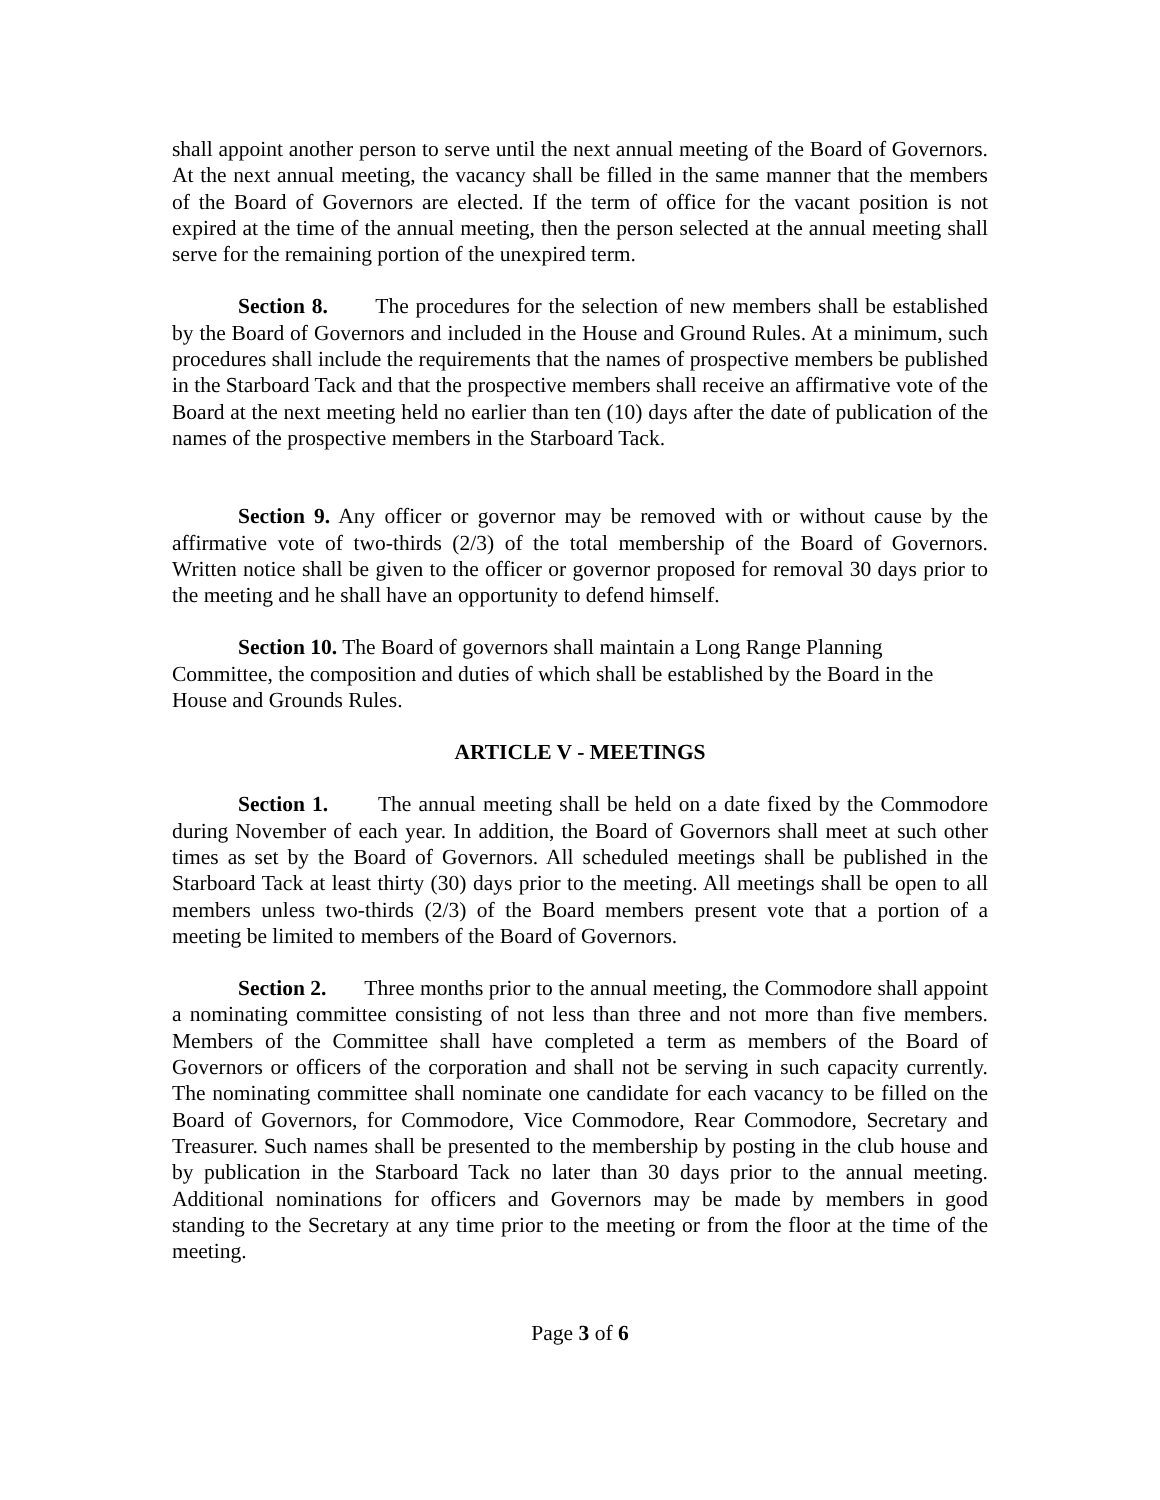shall appoint another person to serve until the next annual meeting of the Board of Governors. At the next annual meeting, the vacancy shall be filled in the same manner that the members of the Board of Governors are elected. If the term of office for the vacant position is not expired at the time of the annual meeting, then the person selected at the annual meeting shall serve for the remaining portion of the unexpired term.
Section 8. The procedures for the selection of new members shall be established by the Board of Governors and included in the House and Ground Rules. At a minimum, such procedures shall include the requirements that the names of prospective members be published in the Starboard Tack and that the prospective members shall receive an affirmative vote of the Board at the next meeting held no earlier than ten (10) days after the date of publication of the names of the prospective members in the Starboard Tack.
Section 9. Any officer or governor may be removed with or without cause by the affirmative vote of two-thirds (2/3) of the total membership of the Board of Governors. Written notice shall be given to the officer or governor proposed for removal 30 days prior to the meeting and he shall have an opportunity to defend himself.
Section 10. The Board of governors shall maintain a Long Range Planning Committee, the composition and duties of which shall be established by the Board in the House and Grounds Rules.
ARTICLE V - MEETINGS
Section 1. The annual meeting shall be held on a date fixed by the Commodore during November of each year. In addition, the Board of Governors shall meet at such other times as set by the Board of Governors. All scheduled meetings shall be published in the Starboard Tack at least thirty (30) days prior to the meeting. All meetings shall be open to all members unless two-thirds (2/3) of the Board members present vote that a portion of a meeting be limited to members of the Board of Governors.
Section 2. Three months prior to the annual meeting, the Commodore shall appoint a nominating committee consisting of not less than three and not more than five members. Members of the Committee shall have completed a term as members of the Board of Governors or officers of the corporation and shall not be serving in such capacity currently. The nominating committee shall nominate one candidate for each vacancy to be filled on the Board of Governors, for Commodore, Vice Commodore, Rear Commodore, Secretary and Treasurer. Such names shall be presented to the membership by posting in the club house and by publication in the Starboard Tack no later than 30 days prior to the annual meeting. Additional nominations for officers and Governors may be made by members in good standing to the Secretary at any time prior to the meeting or from the floor at the time of the meeting.
Page 3 of 6